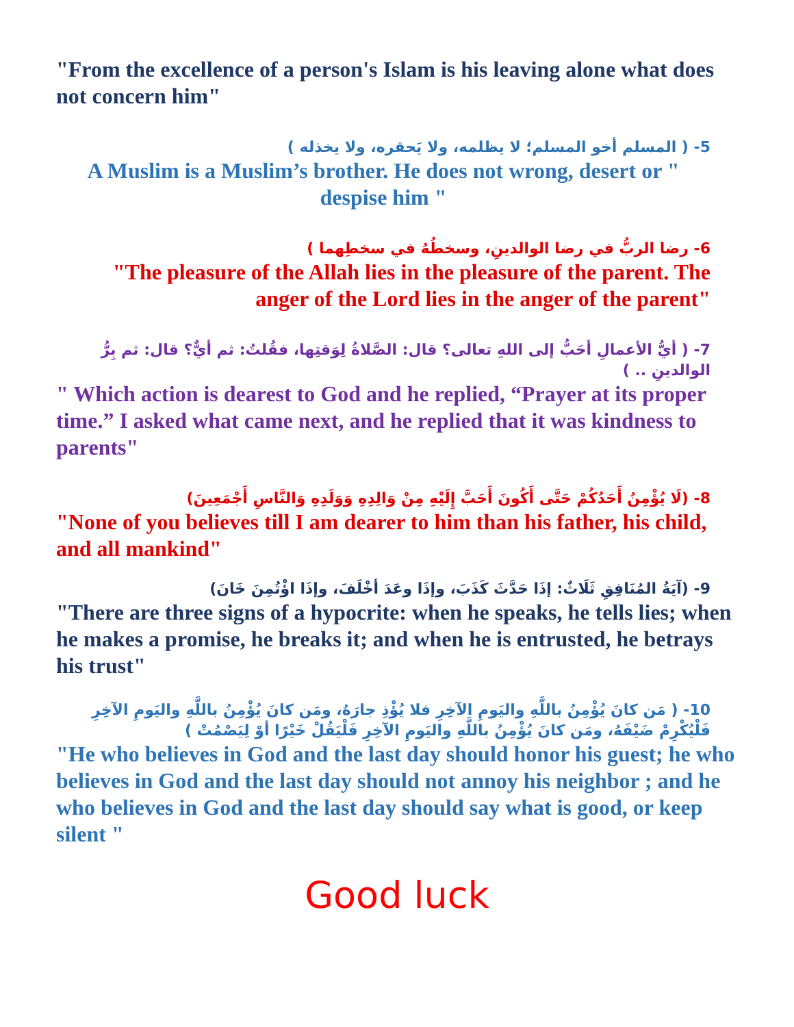"From the excellence of a person's Islam is his leaving alone what does not concern him"
5- ( المسلم أخو المسلم؛ لا يظلمه، ولا يَحقره، ولا يخذله )
A Muslim is a Muslim’s brother. He does not wrong, desert or " despise him "
6- رضا الربُّ في رضا الوالدينِ، وسخطُهُ في سخطِهما )
"The pleasure of the Allah lies in the pleasure of the parent. The anger of the Lord lies in the anger of the parent"
7- ( أيُّ الأعمالِ أحَبُّ إلى اللهِ تعالى؟ قال: الصَّلاةُ لِوَقتِها، فقُلتُ: ثم أيٌّ؟ قال: ثم بِرُّ الوالدينِ .. )
" Which action is dearest to God and he replied, “Prayer at its proper time.” I asked what came next, and he replied that it was kindness to parents"
8- (لَا يُؤْمِنُ أَحَدُكُمْ حَتَّى أَكُونَ أَحَبَّ إِلَيْهِ مِنْ وَالِدِهِ وَوَلَدِهِ وَالنَّاسِ أَجْمَعِينَ)
"None of you believes till I am dearer to him than his father, his child, and all mankind"
9- (آيَةُ المُنَافِقِ ثَلَاثٌ: إذَا حَدَّثَ كَذَبَ، وإذَا وعَدَ أخْلَفَ، وإذَا اؤْتُمِنَ خَانَ)
"There are three signs of a hypocrite: when he speaks, he tells lies; when he makes a promise, he breaks it; and when he is entrusted, he betrays his trust"
10- ( مَن كانَ يُؤْمِنُ باللَّهِ واليَومِ الآخِرِ فلا يُؤْذِ جارَهُ، ومَن كانَ يُؤْمِنُ باللَّهِ واليَومِ الآخِرِ فَلْيُكْرِمْ ضَيْفَهُ، ومَن كانَ يُؤْمِنُ باللَّهِ واليَومِ الآخِرِ فَلْيَقُلْ خَيْرًا أوْ لِيَصْمُتْ )
"He who believes in God and the last day should honor his guest; he who believes in God and the last day should not annoy his neighbor ; and he who believes in God and the last day should say what is good, or keep silent "
Good luck